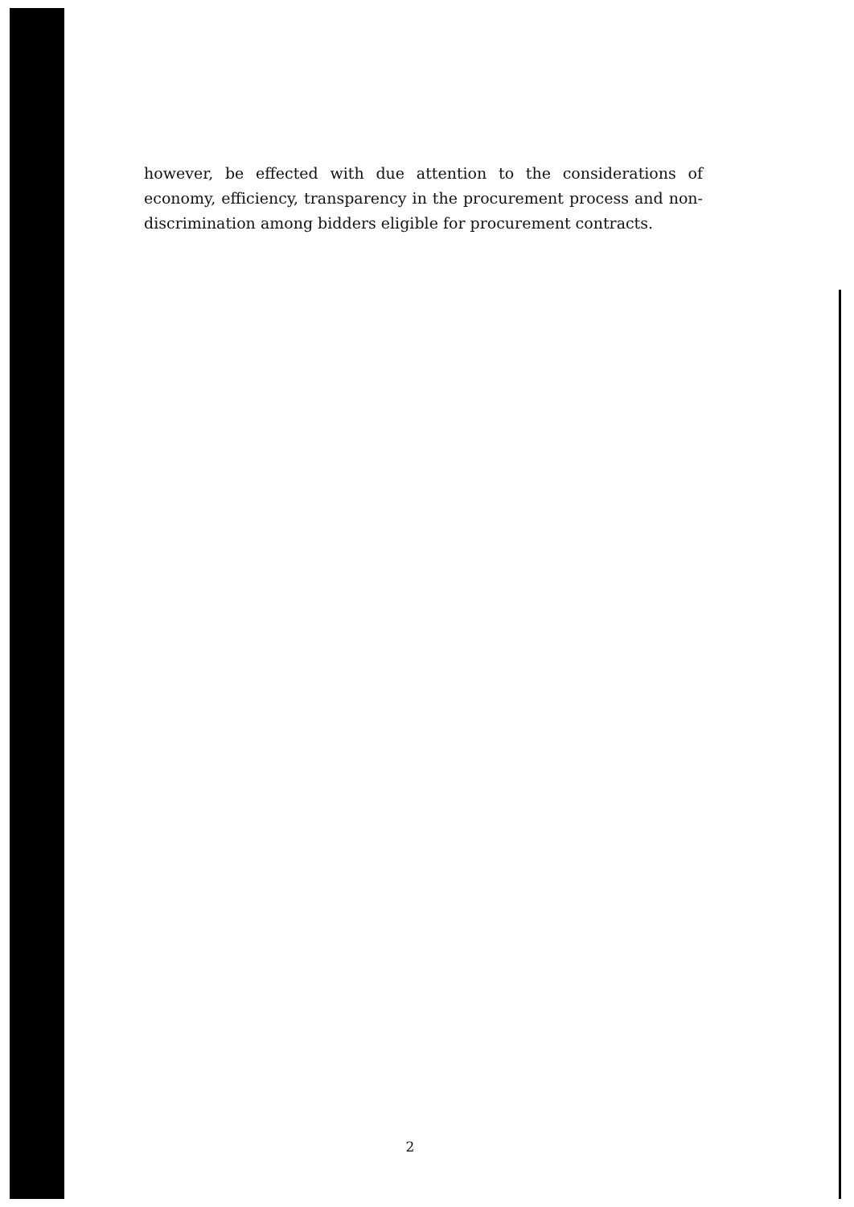however, be effected with due attention to the considerations of economy, efficiency, transparency in the procurement process and non-discrimination among bidders eligible for procurement contracts.
2